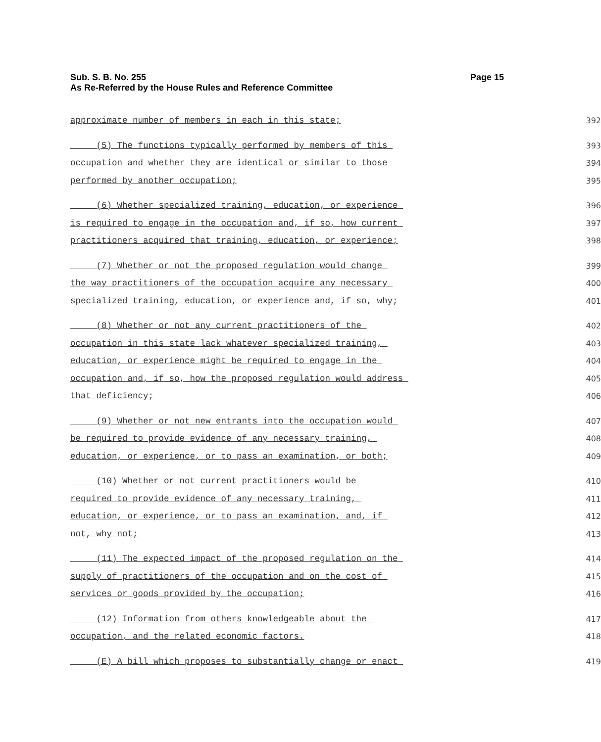Page 15 Sub. S. B. No. 255
As Re-Referred by the House Rules and Reference Committee
approximate number of members in each in this state; 392
(5) The functions typically performed by members of this 393
occupation and whether they are identical or similar to those 394
performed by another occupation; 395
(6) Whether specialized training, education, or experience 396
is required to engage in the occupation and, if so, how current 397
practitioners acquired that training, education, or experience; 398
(7) Whether or not the proposed regulation would change 399
the way practitioners of the occupation acquire any necessary 400
specialized training, education, or experience and, if so, why; 401
(8) Whether or not any current practitioners of the 402
occupation in this state lack whatever specialized training, 403
education, or experience might be required to engage in the 404
occupation and, if so, how the proposed regulation would address 405
that deficiency; 406
(9) Whether or not new entrants into the occupation would 407
be required to provide evidence of any necessary training, 408
education, or experience, or to pass an examination, or both; 409
(10) Whether or not current practitioners would be 410
required to provide evidence of any necessary training, 411
education, or experience, or to pass an examination, and, if 412
not, why not; 413
(11) The expected impact of the proposed regulation on the 414
supply of practitioners of the occupation and on the cost of 415
services or goods provided by the occupation; 416
(12) Information from others knowledgeable about the 417
occupation, and the related economic factors. 418
(E) A bill which proposes to substantially change or enact 419